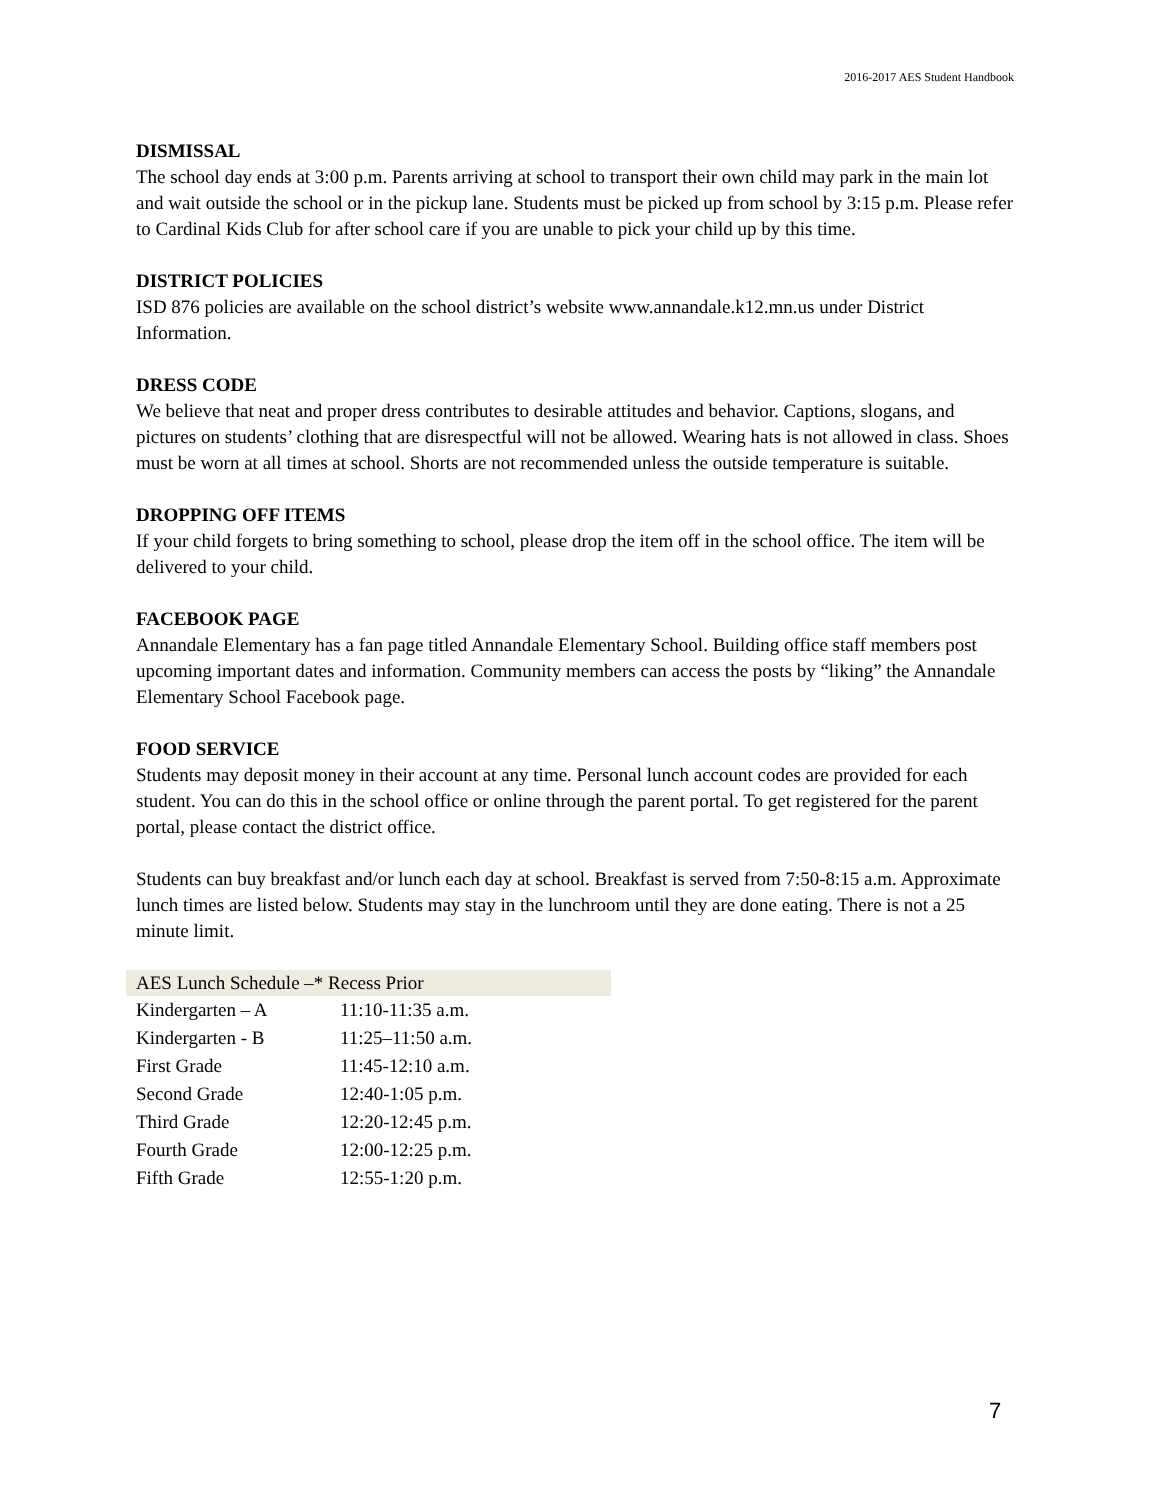2016-2017 AES Student Handbook
DISMISSAL
The school day ends at 3:00 p.m. Parents arriving at school to transport their own child may park in the main lot and wait outside the school or in the pickup lane. Students must be picked up from school by 3:15 p.m. Please refer to Cardinal Kids Club for after school care if you are unable to pick your child up by this time.
DISTRICT POLICIES
ISD 876 policies are available on the school district’s website www.annandale.k12.mn.us under District Information.
DRESS CODE
We believe that neat and proper dress contributes to desirable attitudes and behavior. Captions, slogans, and pictures on students’ clothing that are disrespectful will not be allowed. Wearing hats is not allowed in class. Shoes must be worn at all times at school. Shorts are not recommended unless the outside temperature is suitable.
DROPPING OFF ITEMS
If your child forgets to bring something to school, please drop the item off in the school office. The item will be delivered to your child.
FACEBOOK PAGE
Annandale Elementary has a fan page titled Annandale Elementary School. Building office staff members post upcoming important dates and information. Community members can access the posts by “liking” the Annandale Elementary School Facebook page.
FOOD SERVICE
Students may deposit money in their account at any time. Personal lunch account codes are provided for each student. You can do this in the school office or online through the parent portal. To get registered for the parent portal, please contact the district office.
Students can buy breakfast and/or lunch each day at school. Breakfast is served from 7:50-8:15 a.m. Approximate lunch times are listed below. Students may stay in the lunchroom until they are done eating. There is not a 25 minute limit.
| AES Lunch Schedule –* Recess Prior | |
| --- | --- |
| Kindergarten – A | 11:10-11:35 a.m. |
| Kindergarten - B | 11:25–11:50 a.m. |
| First Grade | 11:45-12:10 a.m. |
| Second Grade | 12:40-1:05 p.m. |
| Third Grade | 12:20-12:45 p.m. |
| Fourth Grade | 12:00-12:25 p.m. |
| Fifth Grade | 12:55-1:20 p.m. |
7